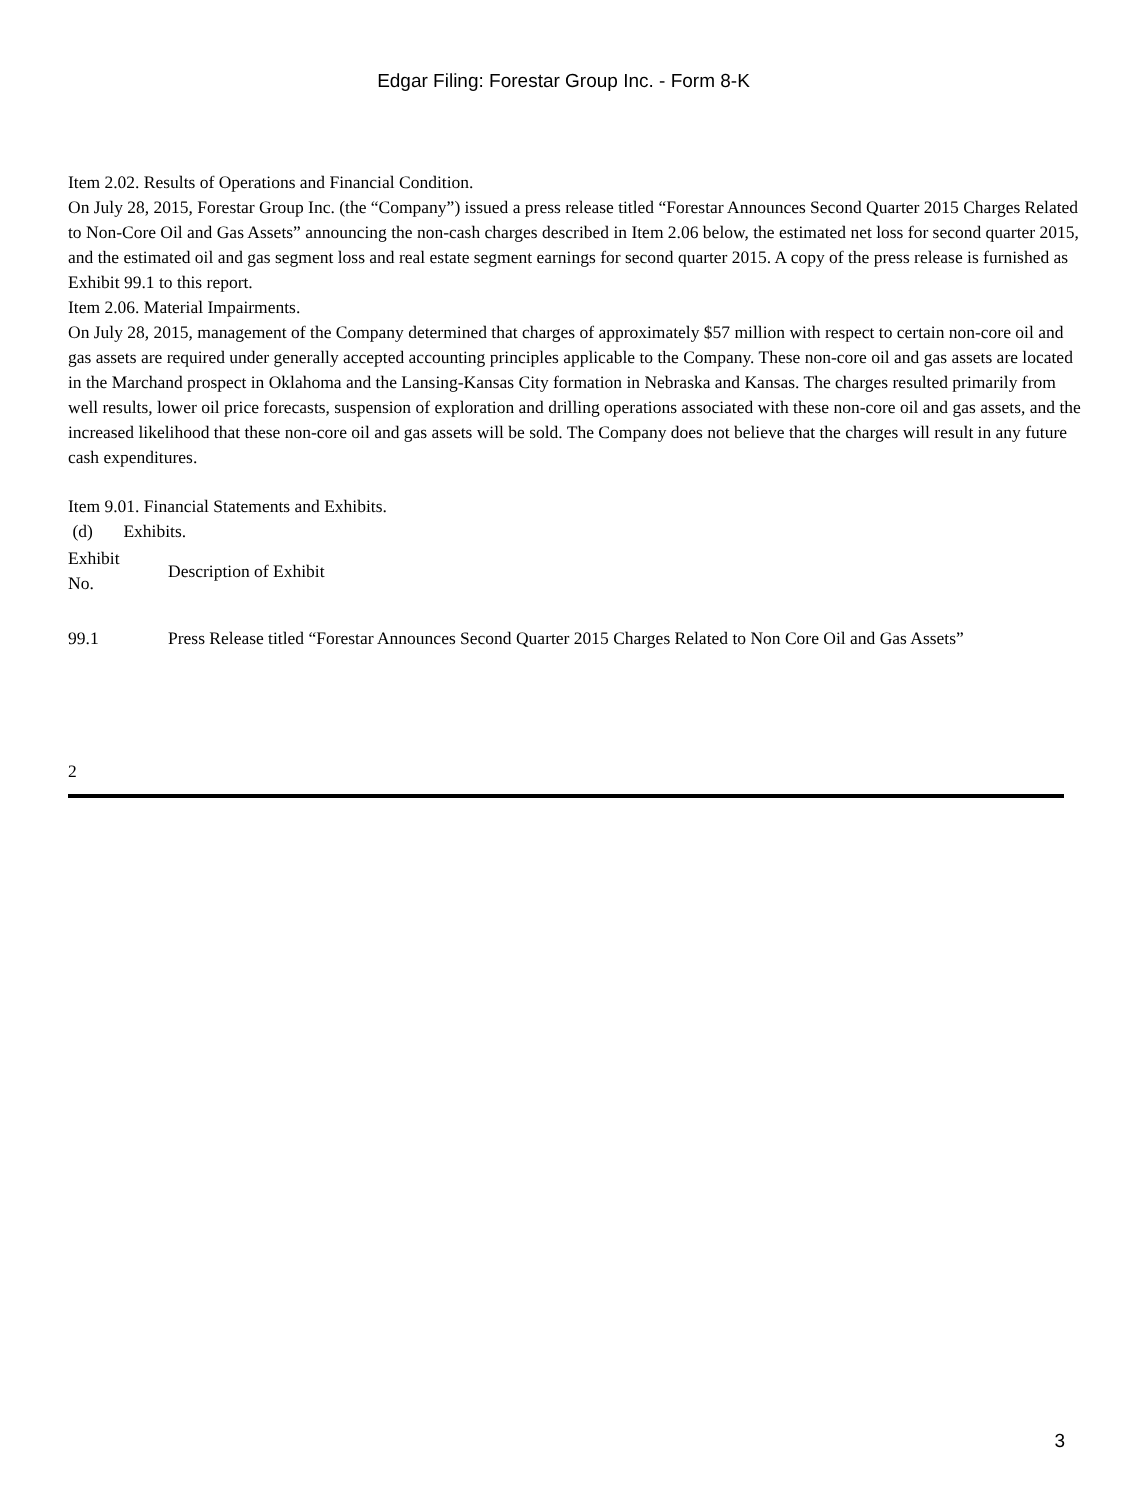Edgar Filing: Forestar Group Inc. - Form 8-K
Item 2.02. Results of Operations and Financial Condition.
On July 28, 2015, Forestar Group Inc. (the “Company”) issued a press release titled “Forestar Announces Second Quarter 2015 Charges Related to Non-Core Oil and Gas Assets” announcing the non-cash charges described in Item 2.06 below, the estimated net loss for second quarter 2015, and the estimated oil and gas segment loss and real estate segment earnings for second quarter 2015. A copy of the press release is furnished as Exhibit 99.1 to this report.
Item 2.06. Material Impairments.
On July 28, 2015, management of the Company determined that charges of approximately $57 million with respect to certain non-core oil and gas assets are required under generally accepted accounting principles applicable to the Company. These non-core oil and gas assets are located in the Marchand prospect in Oklahoma and the Lansing-Kansas City formation in Nebraska and Kansas. The charges resulted primarily from well results, lower oil price forecasts, suspension of exploration and drilling operations associated with these non-core oil and gas assets, and the increased likelihood that these non-core oil and gas assets will be sold. The Company does not believe that the charges will result in any future cash expenditures.
Item 9.01. Financial Statements and Exhibits.
(d) Exhibits.
| Exhibit No. | Description of Exhibit |
| 99.1 | Press Release titled “Forestar Announces Second Quarter 2015 Charges Related to Non Core Oil and Gas Assets” |
2
3